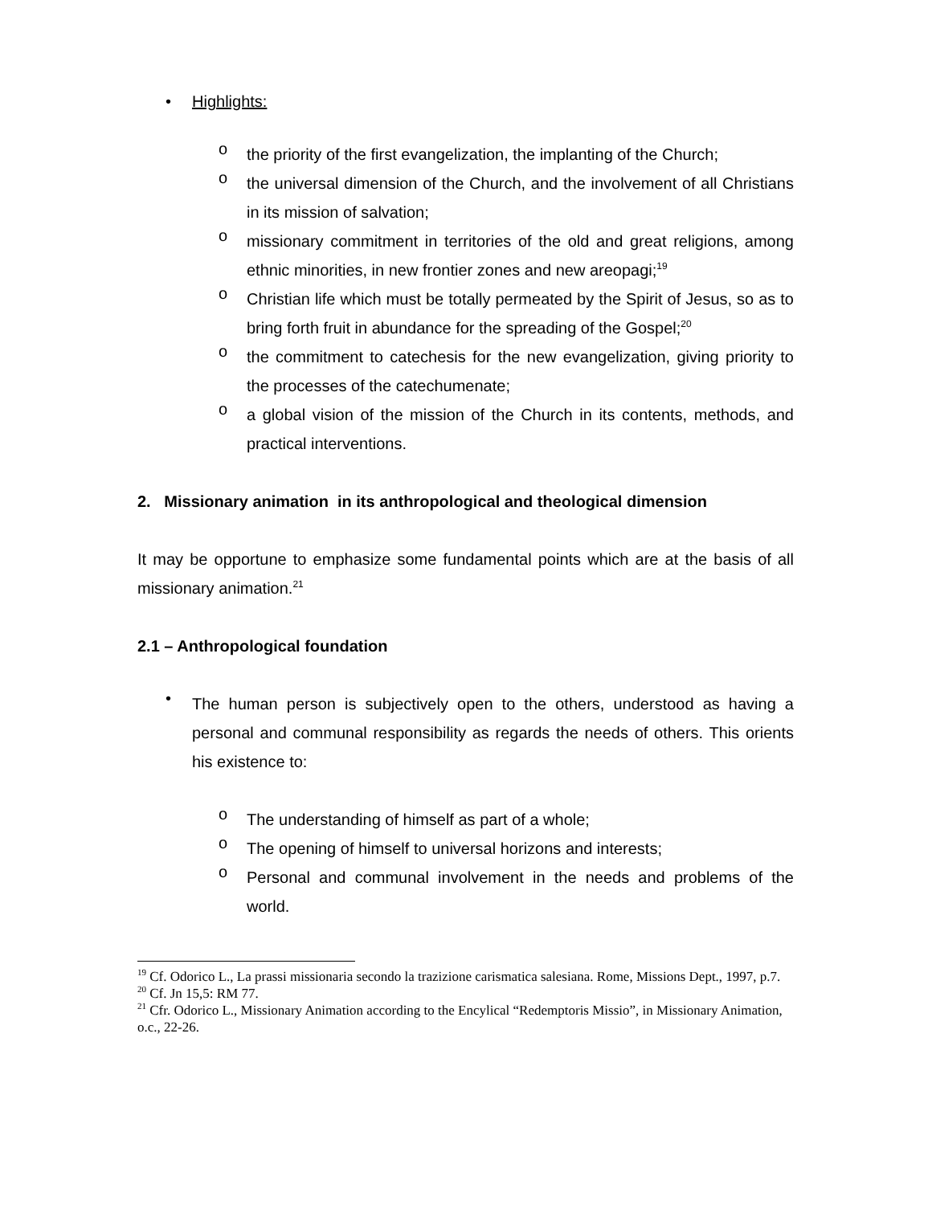• Highlights:
o the priority of the first evangelization, the implanting of the Church;
o the universal dimension of the Church, and the involvement of all Christians in its mission of salvation;
o missionary commitment in territories of the old and great religions, among ethnic minorities, in new frontier zones and new areopagi;<sup>19</sup>
o Christian life which must be totally permeated by the Spirit of Jesus, so as to bring forth fruit in abundance for the spreading of the Gospel;<sup>20</sup>
o the commitment to catechesis for the new evangelization, giving priority to the processes of the catechumenate;
o a global vision of the mission of the Church in its contents, methods, and practical interventions.
2. Missionary animation in its anthropological and theological dimension
It may be opportune to emphasize some fundamental points which are at the basis of all missionary animation.<sup>21</sup>
2.1 – Anthropological foundation
•
The human person is subjectively open to the others, understood as having a personal and communal responsibility as regards the needs of others. This orients his existence to:
o The understanding of himself as part of a whole;
o The opening of himself to universal horizons and interests;
o Personal and communal involvement in the needs and problems of the world.
<sup>19</sup> Cf. Odorico L., La prassi missionaria secondo la trazizione carismatica salesiana. Rome, Missions Dept., 1997, p.7.
<sup>20</sup> Cf. Jn 15,5: RM 77.
<sup>21</sup> Cfr. Odorico L., Missionary Animation according to the Encylical “Redemptoris Missio”, in Missionary Animation, o.c., 22-26.